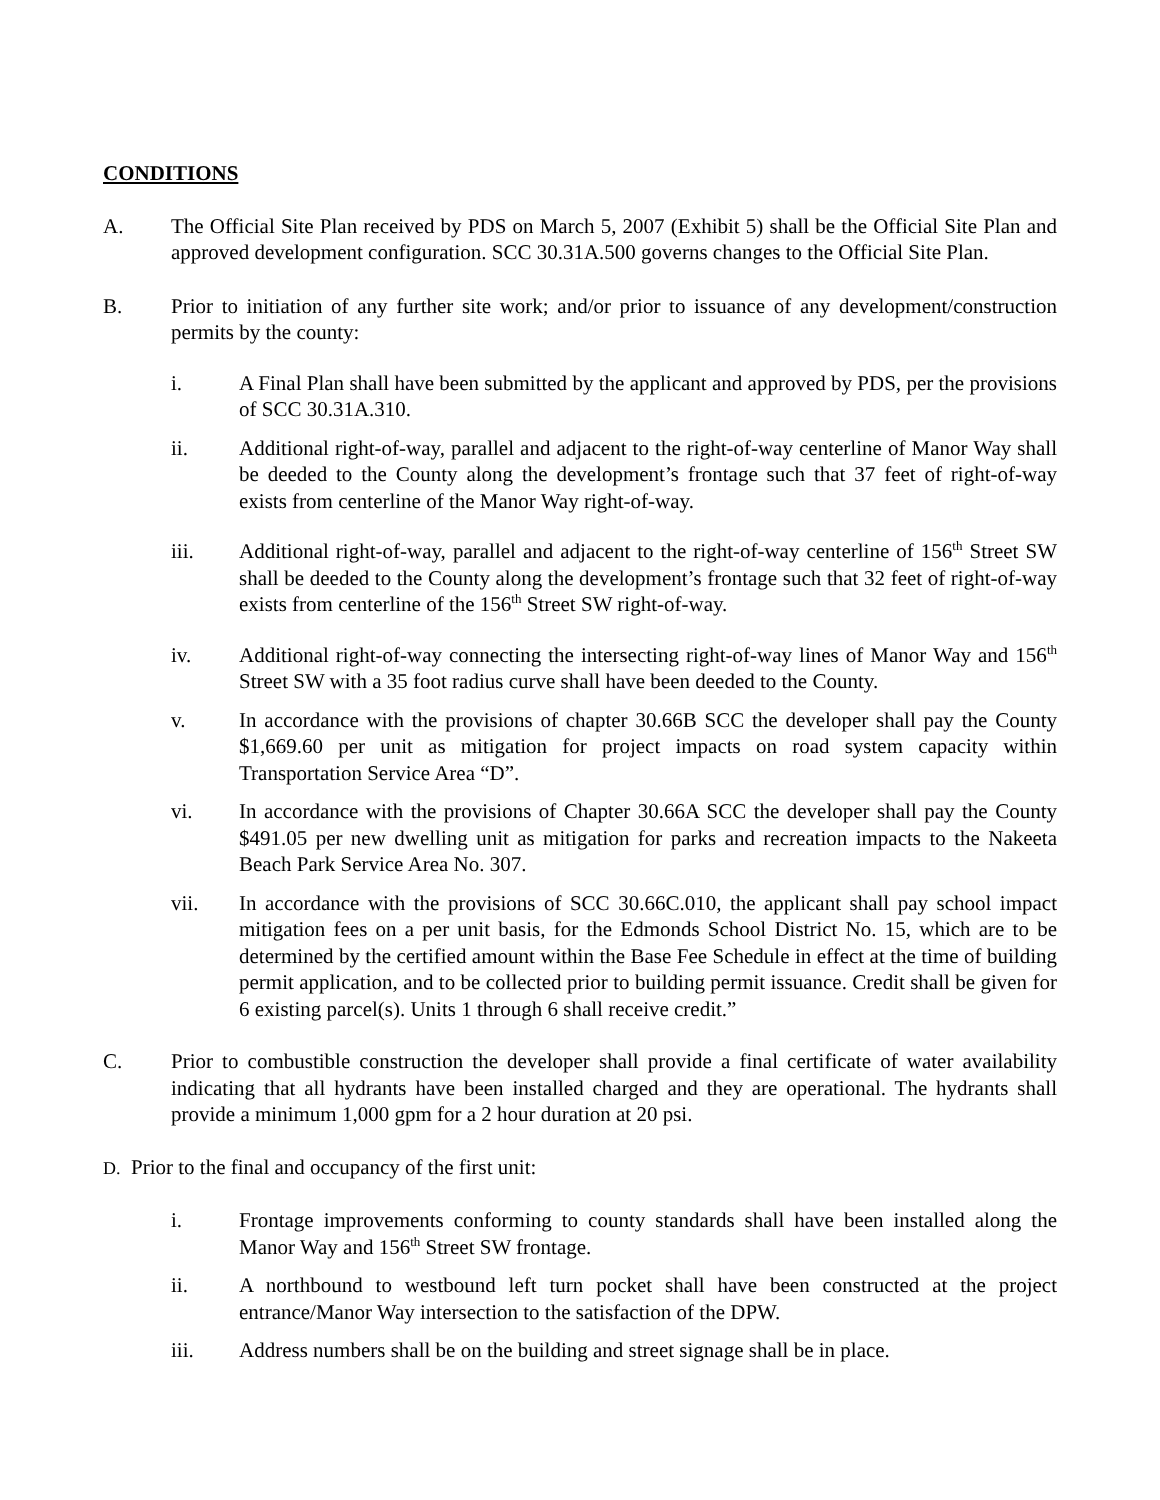CONDITIONS
A. The Official Site Plan received by PDS on March 5, 2007 (Exhibit 5) shall be the Official Site Plan and approved development configuration. SCC 30.31A.500 governs changes to the Official Site Plan.
B. Prior to initiation of any further site work; and/or prior to issuance of any development/construction permits by the county:
i. A Final Plan shall have been submitted by the applicant and approved by PDS, per the provisions of SCC 30.31A.310.
ii. Additional right-of-way, parallel and adjacent to the right-of-way centerline of Manor Way shall be deeded to the County along the development’s frontage such that 37 feet of right-of-way exists from centerline of the Manor Way right-of-way.
iii. Additional right-of-way, parallel and adjacent to the right-of-way centerline of 156<sup>th</sup> Street SW shall be deeded to the County along the development’s frontage such that 32 feet of right-of-way exists from centerline of the 156<sup>th</sup> Street SW right-of-way.
iv. Additional right-of-way connecting the intersecting right-of-way lines of Manor Way and 156<sup>th</sup> Street SW with a 35 foot radius curve shall have been deeded to the County.
v. In accordance with the provisions of chapter 30.66B SCC the developer shall pay the County $1,669.60 per unit as mitigation for project impacts on road system capacity within Transportation Service Area “D”.
vi. In accordance with the provisions of Chapter 30.66A SCC the developer shall pay the County $491.05 per new dwelling unit as mitigation for parks and recreation impacts to the Nakeeta Beach Park Service Area No. 307.
vii. In accordance with the provisions of SCC 30.66C.010, the applicant shall pay school impact mitigation fees on a per unit basis, for the Edmonds School District No. 15, which are to be determined by the certified amount within the Base Fee Schedule in effect at the time of building permit application, and to be collected prior to building permit issuance. Credit shall be given for 6 existing parcel(s). Units 1 through 6 shall receive credit.”
C. Prior to combustible construction the developer shall provide a final certificate of water availability indicating that all hydrants have been installed charged and they are operational. The hydrants shall provide a minimum 1,000 gpm for a 2 hour duration at 20 psi.
D. Prior to the final and occupancy of the first unit:
i. Frontage improvements conforming to county standards shall have been installed along the Manor Way and 156<sup>th</sup> Street SW frontage.
ii. A northbound to westbound left turn pocket shall have been constructed at the project entrance/Manor Way intersection to the satisfaction of the DPW.
iii. Address numbers shall be on the building and street signage shall be in place.